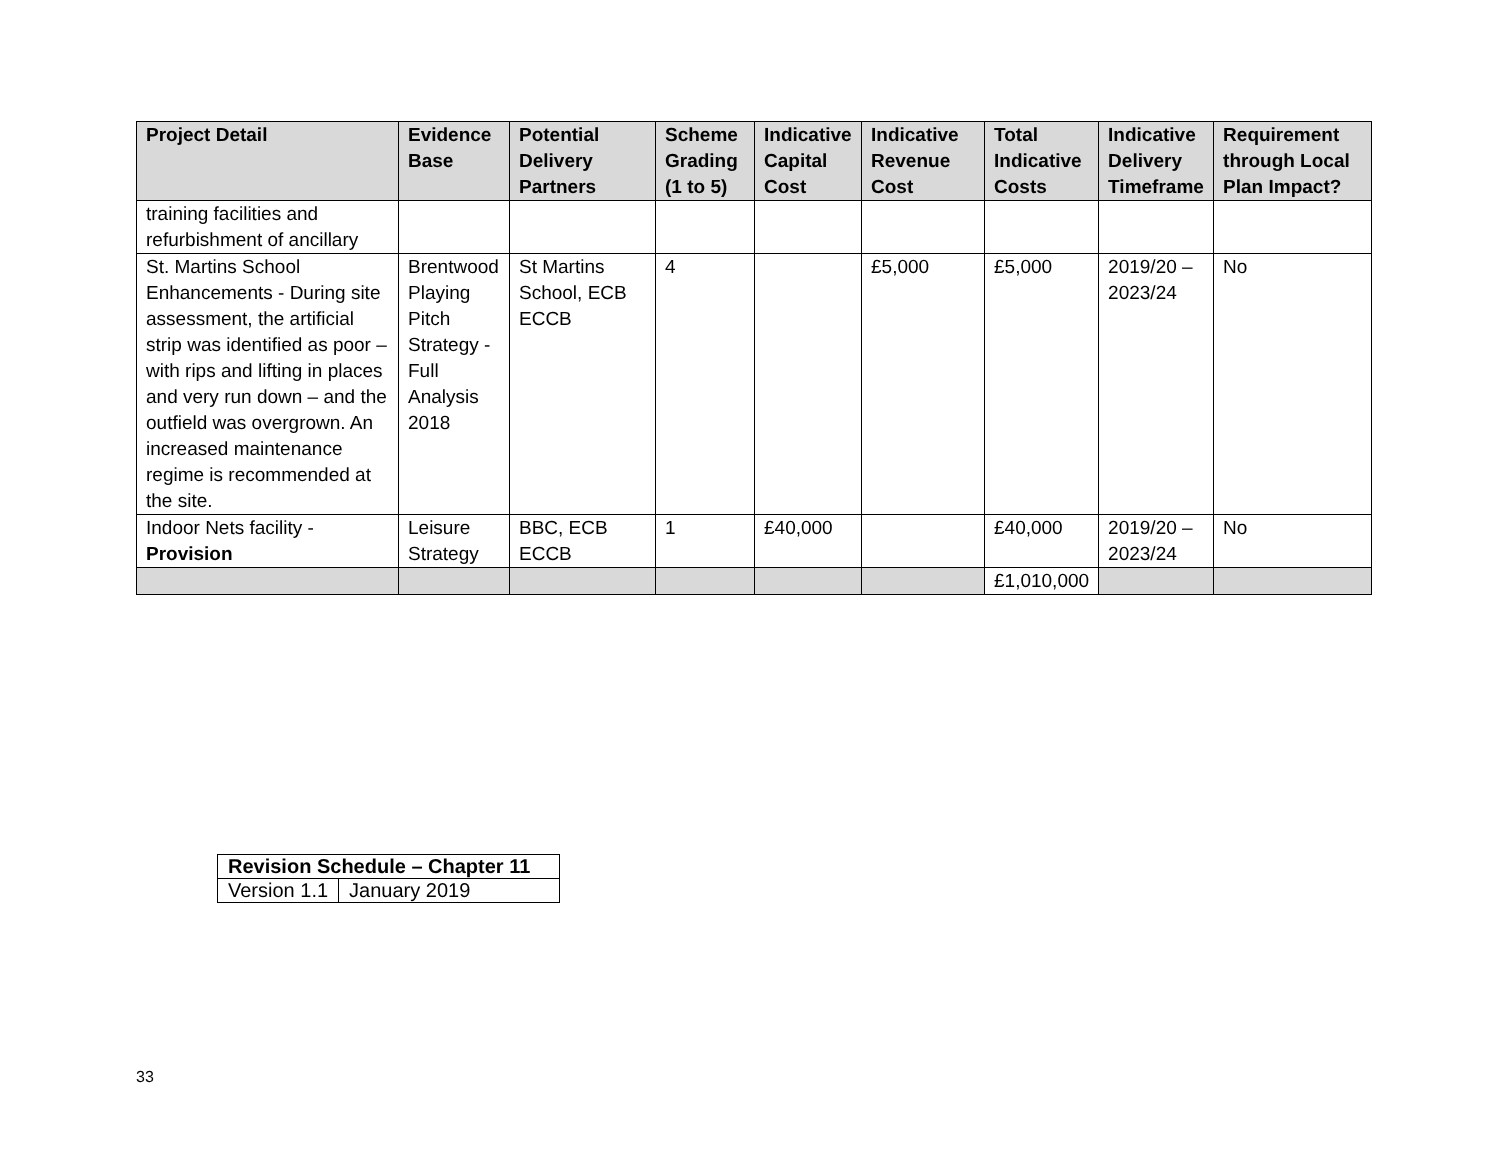| Project Detail | Evidence Base | Potential Delivery Partners | Scheme Grading (1 to 5) | Indicative Capital Cost | Indicative Revenue Cost | Total Indicative Costs | Indicative Delivery Timeframe | Requirement through Local Plan Impact? |
| --- | --- | --- | --- | --- | --- | --- | --- | --- |
| training facilities and refurbishment of ancillary | | | | | | | | |
| St. Martins School Enhancements - During site assessment, the artificial strip was identified as poor –with rips and lifting in places and very run down – and the outfield was overgrown. An increased maintenance regime is recommended at the site. | Brentwood Playing Pitch Strategy - Full Analysis 2018 | St Martins School, ECB ECCB | 4 | | £5,000 | £5,000 | 2019/20 – 2023/24 | No |
| Indoor Nets facility - Provision | Leisure Strategy | BBC, ECB ECCB | 1 | £40,000 | | £40,000 | 2019/20 – 2023/24 | No |
| | | | | | | £1,010,000 | | |
| Revision Schedule – Chapter 11 | |
| --- | --- |
| Version 1.1 | January 2019 |
33